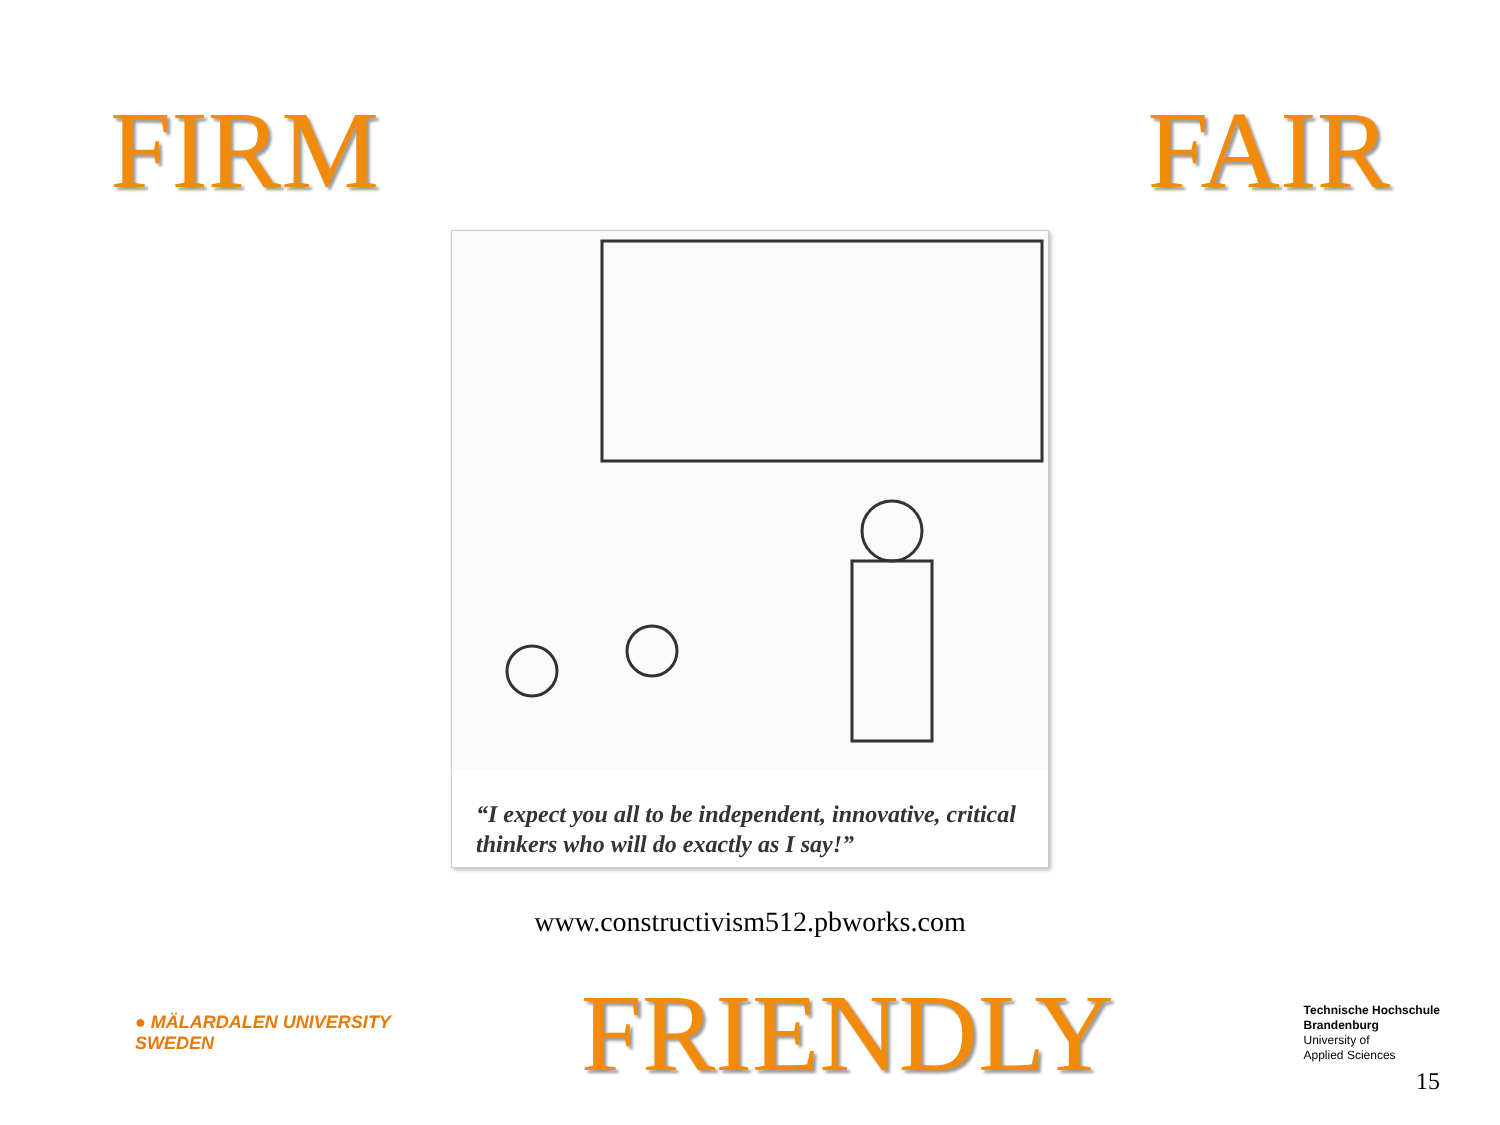FIRM FAIR
“I expect you all to be independent, innovative, critical thinkers who will do exactly as I say!”
www.constructivism512.pbworks.com
● MÄLARDALEN UNIVERSITY
SWEDEN
FRIENDLY
Technische Hochschule
Brandenburg
University of
Applied Sciences
15